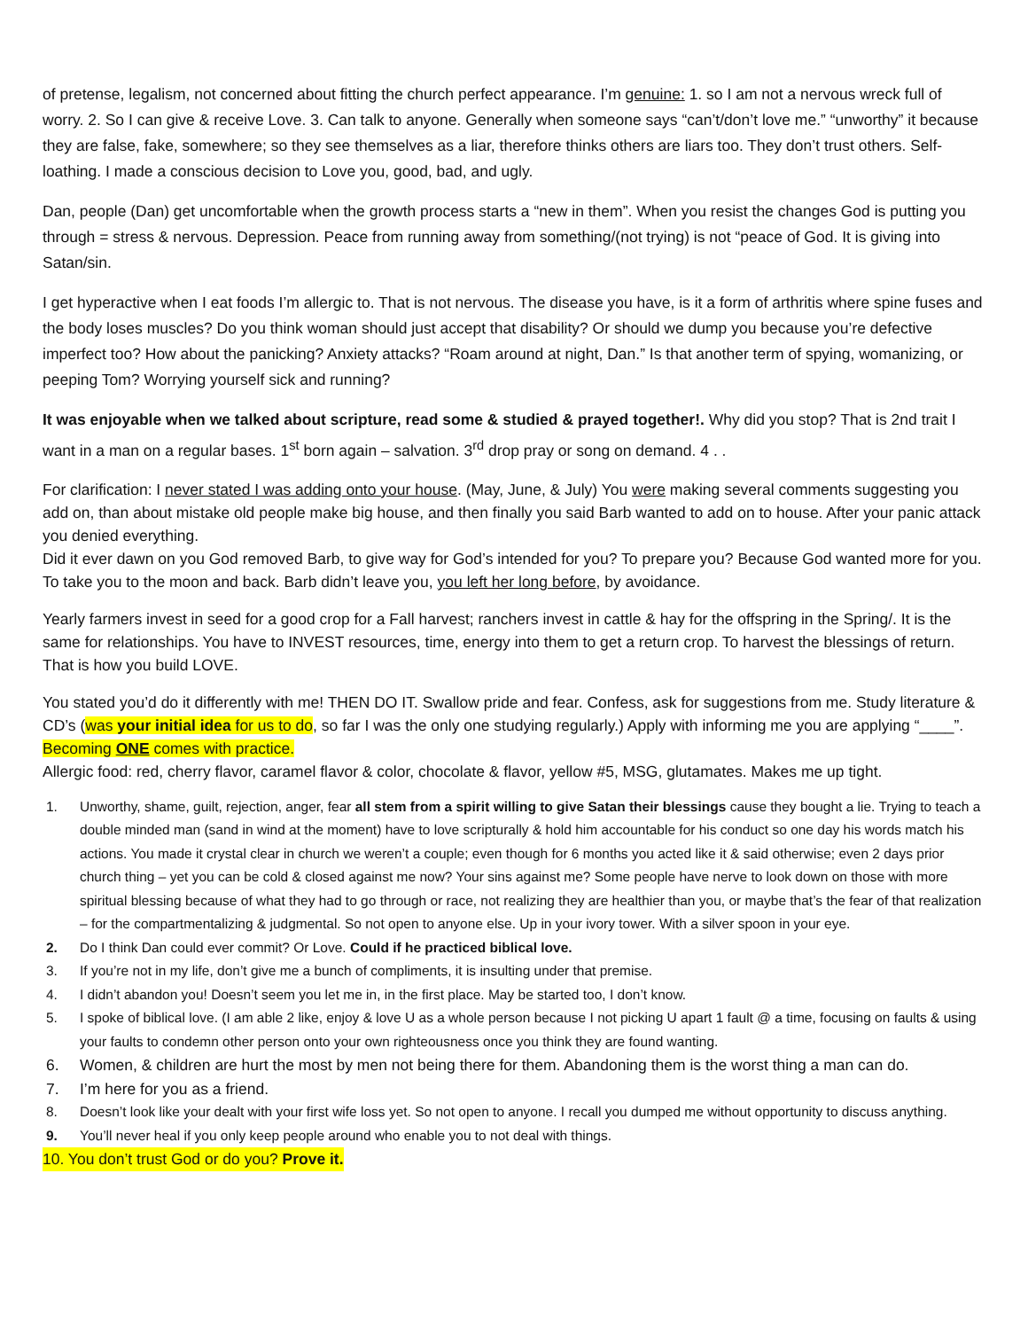of pretense, legalism, not concerned about fitting the church perfect appearance. I’m genuine: 1. so I am not a nervous wreck full of worry. 2. So I can give & receive Love. 3. Can talk to anyone. Generally when someone says “can’t/don’t love me.” “unworthy” it because they are false, fake, somewhere; so they see themselves as a liar, therefore thinks others are liars too. They don’t trust others. Self-loathing. I made a conscious decision to Love you, good, bad, and ugly.
Dan, people (Dan) get uncomfortable when the growth process starts a “new in them”. When you resist the changes God is putting you through = stress & nervous. Depression. Peace from running away from something/(not trying) is not “peace of God. It is giving into Satan/sin.
I get hyperactive when I eat foods I’m allergic to. That is not nervous. The disease you have, is it a form of arthritis where spine fuses and the body loses muscles? Do you think woman should just accept that disability? Or should we dump you because you’re defective imperfect too? How about the panicking? Anxiety attacks? “Roam around at night, Dan.” Is that another term of spying, womanizing, or peeping Tom? Worrying yourself sick and running?
It was enjoyable when we talked about scripture, read some & studied & prayed together!. Why did you stop? That is 2nd trait I want in a man on a regular bases. 1<sup>st</sup> born again – salvation. 3<sup>rd</sup> drop pray or song on demand. 4 . .
For clarification: I never stated I was adding onto your house. (May, June, & July) You were making several comments suggesting you add on, than about mistake old people make big house, and then finally you said Barb wanted to add on to house. After your panic attack you denied everything.
Did it ever dawn on you God removed Barb, to give way for God’s intended for you? To prepare you? Because God wanted more for you. To take you to the moon and back. Barb didn’t leave you, you left her long before, by avoidance.
Yearly farmers invest in seed for a good crop for a Fall harvest; ranchers invest in cattle & hay for the offspring in the Spring/. It is the same for relationships. You have to INVEST resources, time, energy into them to get a return crop. To harvest the blessings of return. That is how you build LOVE.
You stated you’d do it differently with me! THEN DO IT. Swallow pride and fear. Confess, ask for suggestions from me. Study literature & CD’s (was your initial idea for us to do, so far I was the only one studying regularly.) Apply with informing me you are applying “____”. Becoming ONE comes with practice.
Allergic food: red, cherry flavor, caramel flavor & color, chocolate & flavor, yellow #5, MSG, glutamates. Makes me up tight.
1. Unworthy, shame, guilt, rejection, anger, fear all stem from a spirit willing to give Satan their blessings cause they bought a lie. Trying to teach a double minded man (sand in wind at the moment) have to love scripturally & hold him accountable for his conduct so one day his words match his actions. You made it crystal clear in church we weren’t a couple; even though for 6 months you acted like it & said otherwise; even 2 days prior church thing – yet you can be cold & closed against me now? Your sins against me? Some people have nerve to look down on those with more spiritual blessing because of what they had to go through or race, not realizing they are healthier than you, or maybe that’s the fear of that realization – for the compartmentalizing & judgmental. So not open to anyone else. Up in your ivory tower. With a silver spoon in your eye.
2. Do I think Dan could ever commit? Or Love. Could if he practiced biblical love.
3. If you’re not in my life, don’t give me a bunch of compliments, it is insulting under that premise.
4. I didn’t abandon you! Doesn’t seem you let me in, in the first place. May be started too, I don’t know.
5. I spoke of biblical love. (I am able 2 like, enjoy & love U as a whole person because I not picking U apart 1 fault @ a time, focusing on faults & using your faults to condemn other person onto your own righteousness once you think they are found wanting.
6. Women, & children are hurt the most by men not being there for them. Abandoning them is the worst thing a man can do.
7. I’m here for you as a friend.
8. Doesn’t look like your dealt with your first wife loss yet. So not open to anyone. I recall you dumped me without opportunity to discuss anything.
9. You’ll never heal if you only keep people around who enable you to not deal with things.
10. You don’t trust God or do you? Prove it.